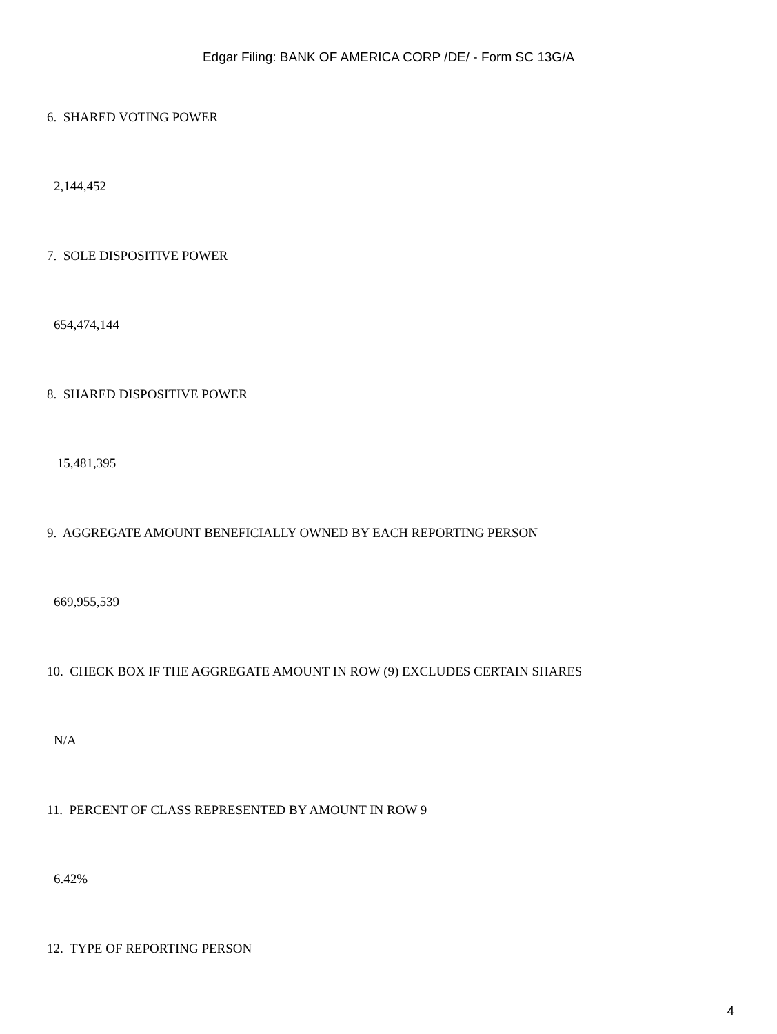Edgar Filing: BANK OF AMERICA CORP /DE/ - Form SC 13G/A
6. SHARED VOTING POWER
2,144,452
7. SOLE DISPOSITIVE POWER
654,474,144
8. SHARED DISPOSITIVE POWER
15,481,395
9. AGGREGATE AMOUNT BENEFICIALLY OWNED BY EACH REPORTING PERSON
669,955,539
10. CHECK BOX IF THE AGGREGATE AMOUNT IN ROW (9) EXCLUDES CERTAIN SHARES
N/A
11. PERCENT OF CLASS REPRESENTED BY AMOUNT IN ROW 9
6.42%
12. TYPE OF REPORTING PERSON
4